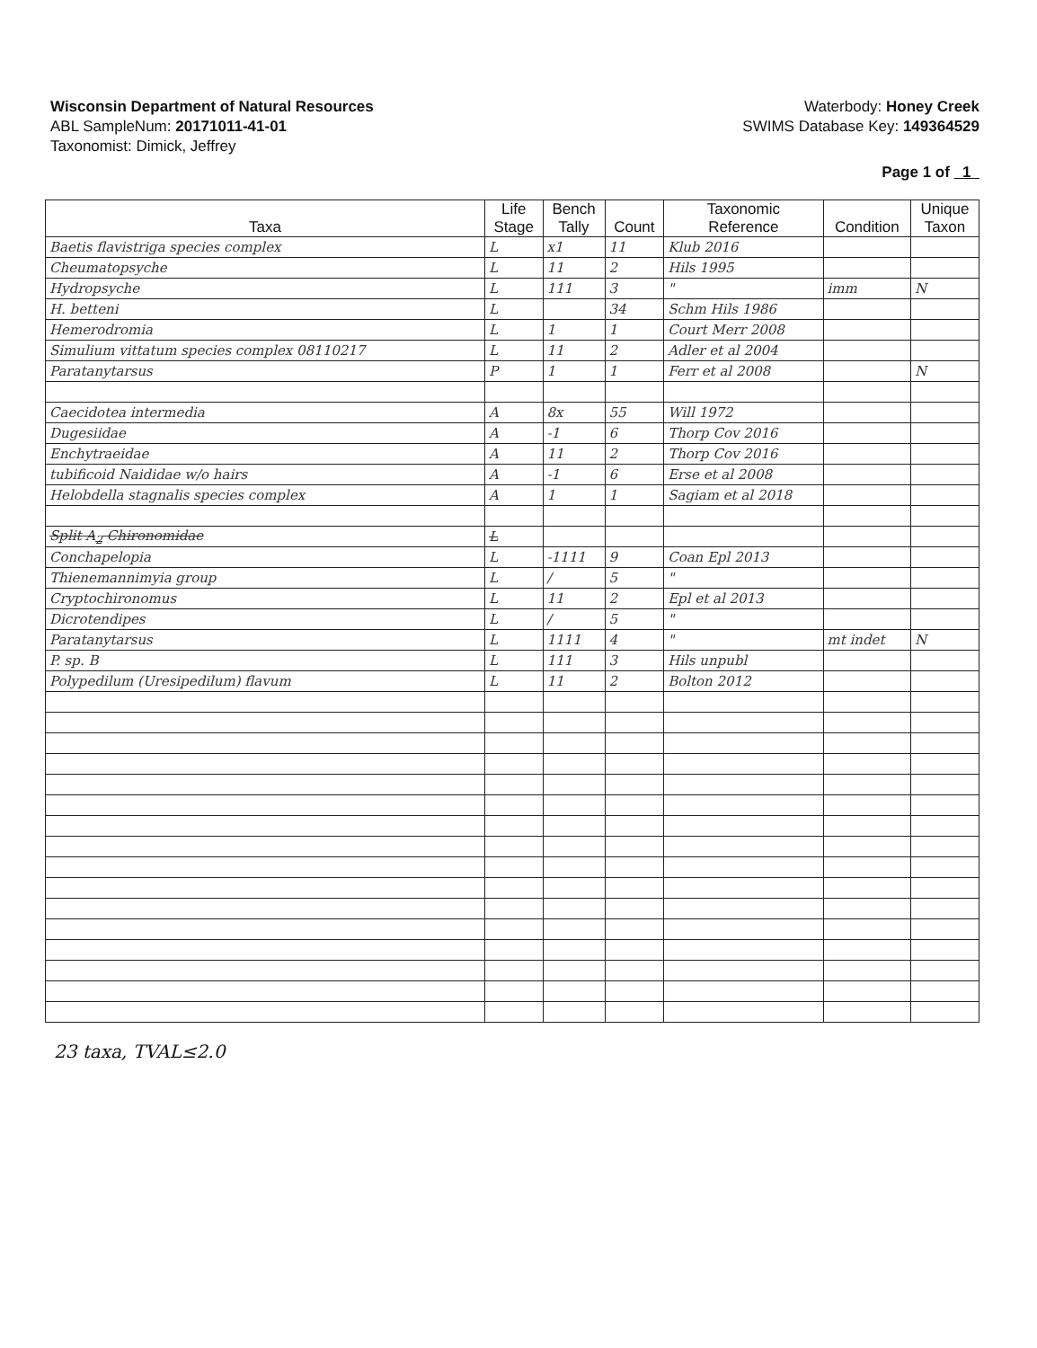Wisconsin Department of Natural Resources
ABL SampleNum: 20171011-41-01
Taxonomist: Dimick, Jeffrey
Waterbody: Honey Creek
SWIMS Database Key: 149364529
Page 1 of 1
| Taxa | Life Stage | Bench Tally | Count | Taxonomic Reference | Condition | Unique Taxon |
| --- | --- | --- | --- | --- | --- | --- |
| Baetis flavistriga species complex | L | x1 | 11 | Klub 2016 | | |
| Cheumatopsyche | L | 11 | 2 | Hils 1995 | | |
| Hydropsyche | L | 111 | 3 | " | imm | N |
| H. betteni | L | | 34 | Schm Hils 1986 | | |
| Hemerodromia | L | 1 | 1 | Court Merr 2008 | | |
| Simulium vittatum species complex 08110217 | L | 11 | 2 | Adler et al 2004 | | |
| Paratanytarsus | P | 1 | 1 | Ferr et al 2008 | | N |
| Caecidotea intermedia | A | 8x | 55 | Will 1972 | | |
| Dugesiidae | A | -1 | 6 | Thorp Cov 2016 | | |
| Enchytraeidae | A | 11 | 2 | Thorp Cov 2016 | | |
| tubificoid Naididae w/o hairs | A | -1 | 6 | Erse et al 2008 | | |
| Helobdella stagnalis species complex | A | 1 | 1 | Sagiam et al 2018 | | |
| Split A<sub>2</sub> Chironomidae | L | | | | | |
| Conchapelopia | L | -1111 | 9 | Coan Epl 2013 | | |
| Thienemannimyia group | L | / | 5 | " | | |
| Cryptochironomus | L | 11 | 2 | Epl et al 2013 | | |
| Dicrotendipes | L | / | 5 | " | | |
| Paratanytarsus | L | 1111 | 4 | " | mt indet | N |
| P. sp. B | L | 111 | 3 | Hils unpubl | | |
| Polypedilum (Uresipedilum) flavum | L | 11 | 2 | Bolton 2012 | | |
23 taxa, TVAL≤2.0